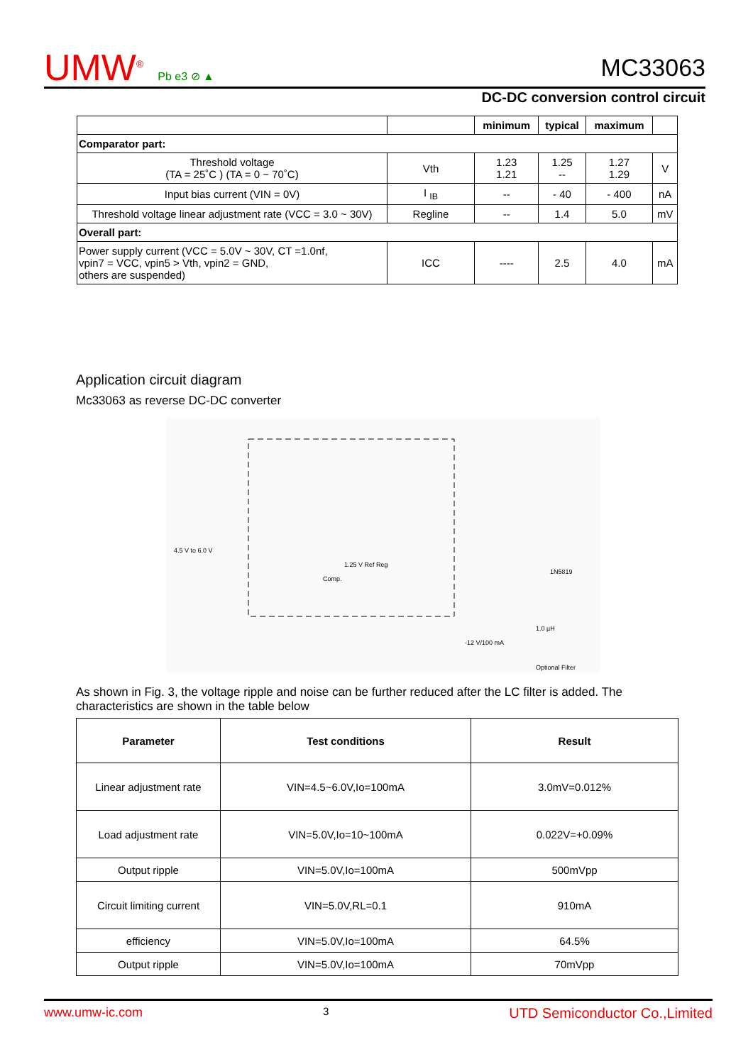UMW<sup>®</sup> Pb e3 ⊘ ▲ MC33063
DC-DC conversion control circuit
| | | minimum | typical | maximum | |
| Comparator part: | | | | | |
| Threshold voltage (TA = 25˚C ) (TA = 0 ~ 70˚C) | Vth | 1.23 1.21 | 1.25 -- | 1.27 1.29 | V |
| Input bias current (VIN = 0V) | I <sub>IB</sub> | -- | - 40 | - 400 | nA |
| Threshold voltage linear adjustment rate (VCC = 3.0 ~ 30V) | Regline | -- | 1.4 | 5.0 | mV |
| Overall part: | | | | | |
| Power supply current (VCC = 5.0V ~ 30V, CT =1.0nf, vpin7 = VCC, vpin5 > Vth, vpin2 = GND, others are suspended) | ICC | ---- | 2.5 | 4.0 | mA |
Application circuit diagram
Mc33063 as reverse DC-DC converter
4.5 V to 6.0 V
Comp.
1.25 V Ref Reg
1.0 µH
Optional Filter
-12 V/100 mA
1N5819
As shown in Fig. 3, the voltage ripple and noise can be further reduced after the LC filter is added. The characteristics are shown in the table below
| Parameter | Test conditions | Result |
| --- | --- | --- |
| Linear adjustment rate | VIN=4.5~6.0V,Io=100mA | 3.0mV=0.012% |
| Load adjustment rate | VIN=5.0V,Io=10~100mA | 0.022V=+0.09% |
| Output ripple | VIN=5.0V,Io=100mA | 500mVpp |
| Circuit limiting current | VIN=5.0V,RL=0.1 | 910mA |
| efficiency | VIN=5.0V,Io=100mA | 64.5% |
| Output ripple | VIN=5.0V,Io=100mA | 70mVpp |
www.umw-ic.com 3 UTD Semiconductor Co.,Limited